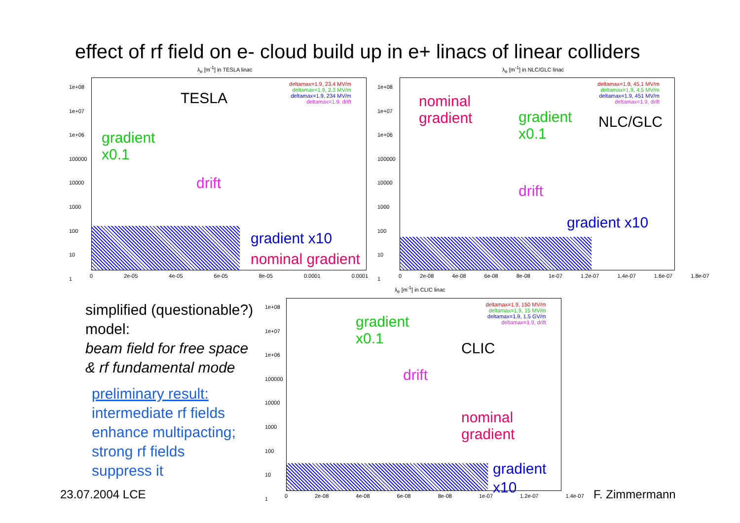effect of rf field on e- cloud build up in e+ linacs of linear colliders
λ<sub>e</sub> [m<sup>-1</sup>] in TESLA linac
deltamax=1.9, 23.4 MV/m
deltamax=1.9, 2.3 MV/m
deltamax=1.9, 234 MV/m
deltamax=1.9, drift
TESLA
gradient
x0.1
drift
gradient x10
nominal gradient
1e+08
1e+07
1e+06
100000
10000
1000
100
10
1
0 2e-05 4e-05 6e-05 8e-05 0.0001 0.0001
λ<sub>e</sub> [m<sup>-1</sup>] in NLC/GLC linac
deltamax=1.9, 45.1 MV/m
deltamax=1.9, 4.5 MV/m
deltamax=1.9, 451 MV/m
deltamax=1.9, drift
nominal
gradient
gradient
x0.1
NLC/GLC
drift
gradient x10
1e+08
1e+07
1e+06
100000
10000
1000
100
10
1
0 2e-08 4e-08 6e-08 8e-08 1e-07 1.2e-07 1.4e-07 1.6e-07 1.8e-07
λ<sub>e</sub> [m<sup>-1</sup>] in CLIC linac
deltamax=1.9, 150 MV/m
deltamax=1.9, 15 MV/m
deltamax=1.9, 1.5 GV/m
deltamax=1.9, drift
gradient
x0.1
CLIC
drift
nominal
gradient
gradient
x10
1e+08
1e+07
1e+06
100000
10000
1000
100
10
1
0 2e-08 4e-08 6e-08 8e-08 1e-07 1.2e-07 1.4e-07
simplified (questionable?)
model:
beam field for free space
& rf fundamental mode
preliminary result:
intermediate rf fields
enhance multipacting;
strong rf fields
suppress it
23.07.2004 LCE F. Zimmermann